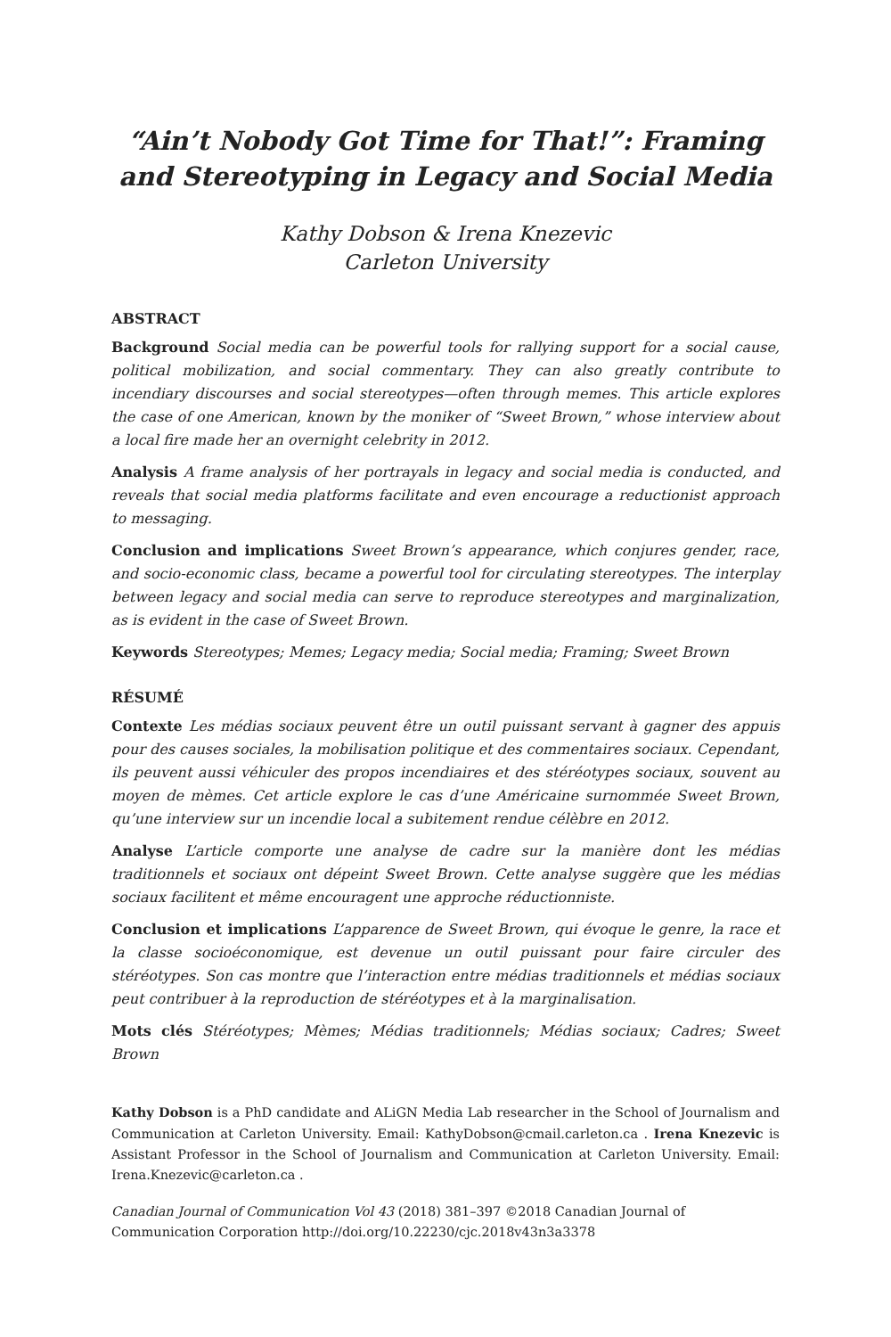“Ain’t Nobody Got Time for That!”: Framing and Stereotyping in Legacy and Social Media
Kathy Dobson & Irena Knezevic
Carleton University
ABSTRACT
Background Social media can be powerful tools for rallying support for a social cause, political mobilization, and social commentary. They can also greatly contribute to incendiary discourses and social stereotypes—often through memes. This article explores the case of one American, known by the moniker of “Sweet Brown,” whose interview about a local fire made her an overnight celebrity in 2012.
Analysis A frame analysis of her portrayals in legacy and social media is conducted, and reveals that social media platforms facilitate and even encourage a reductionist approach to messaging.
Conclusion and implications Sweet Brown’s appearance, which conjures gender, race, and socio-economic class, became a powerful tool for circulating stereotypes. The interplay between legacy and social media can serve to reproduce stereotypes and marginalization, as is evident in the case of Sweet Brown.
Keywords Stereotypes; Memes; Legacy media; Social media; Framing; Sweet Brown
RÉSUMÉ
Contexte Les médias sociaux peuvent être un outil puissant servant à gagner des appuis pour des causes sociales, la mobilisation politique et des commentaires sociaux. Cependant, ils peuvent aussi véhiculer des propos incendiaires et des stéréotypes sociaux, souvent au moyen de mèmes. Cet article explore le cas d’une Américaine surnommée Sweet Brown, qu’une interview sur un incendie local a subitement rendue célèbre en 2012.
Analyse L’article comporte une analyse de cadre sur la manière dont les médias traditionnels et sociaux ont dépeint Sweet Brown. Cette analyse suggère que les médias sociaux facilitent et même encouragent une approche réductionniste.
Conclusion et implications L’apparence de Sweet Brown, qui évoque le genre, la race et la classe socioéconomique, est devenue un outil puissant pour faire circuler des stéréotypes. Son cas montre que l’interaction entre médias traditionnels et médias sociaux peut contribuer à la reproduction de stéréotypes et à la marginalisation.
Mots clés Stéréotypes; Mèmes; Médias traditionnels; Médias sociaux; Cadres; Sweet Brown
Kathy Dobson is a PhD candidate and ALiGN Media Lab researcher in the School of Journalism and Communication at Carleton University. Email: KathyDobson@cmail.carleton.ca . Irena Knezevic is Assistant Professor in the School of Journalism and Communication at Carleton University. Email: Irena.Knezevic@carleton.ca .
Canadian Journal of Communication Vol 43 (2018) 381–397 ©2018 Canadian Journal of Communication Corporation http://doi.org/10.22230/cjc.2018v43n3a3378